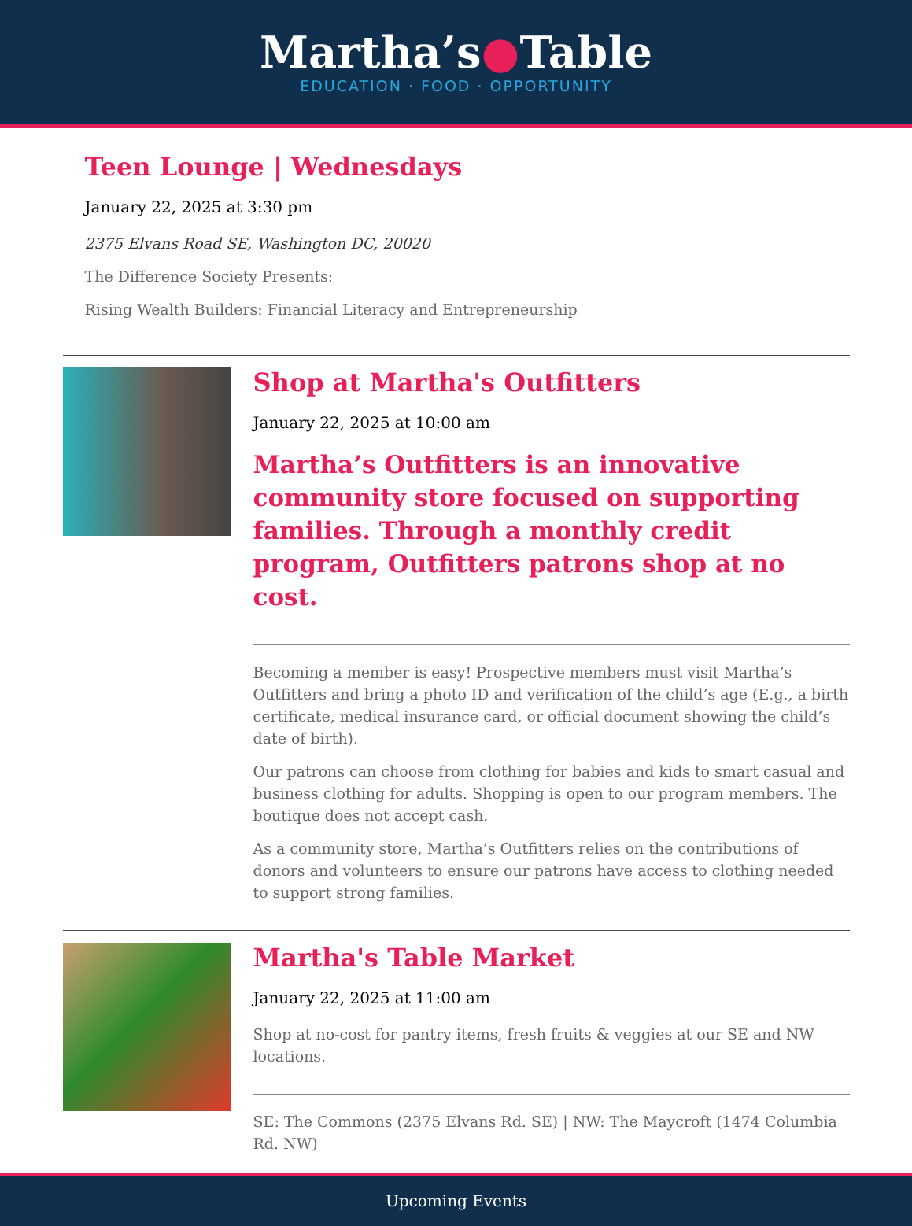Martha’s●Table
EDUCATION · FOOD · OPPORTUNITY
Teen Lounge | Wednesdays
January 22, 2025 at 3:30 pm
2375 Elvans Road SE, Washington DC, 20020
The Difference Society Presents:
Rising Wealth Builders: Financial Literacy and Entrepreneurship
Shop at Martha's Outfitters
January 22, 2025 at 10:00 am
Martha’s Outfitters is an innovative community store focused on supporting families. Through a monthly credit program, Outfitters patrons shop at no cost.
Becoming a member is easy! Prospective members must visit Martha’s Outfitters and bring a photo ID and verification of the child’s age (E.g., a birth certificate, medical insurance card, or official document showing the child’s date of birth).
Our patrons can choose from clothing for babies and kids to smart casual and business clothing for adults. Shopping is open to our program members. The boutique does not accept cash.
As a community store, Martha’s Outfitters relies on the contributions of donors and volunteers to ensure our patrons have access to clothing needed to support strong families.
Martha's Table Market
January 22, 2025 at 11:00 am
Shop at no-cost for pantry items, fresh fruits & veggies at our SE and NW locations.
SE: The Commons (2375 Elvans Rd. SE) | NW: The Maycroft (1474 Columbia Rd. NW)
Upcoming Events